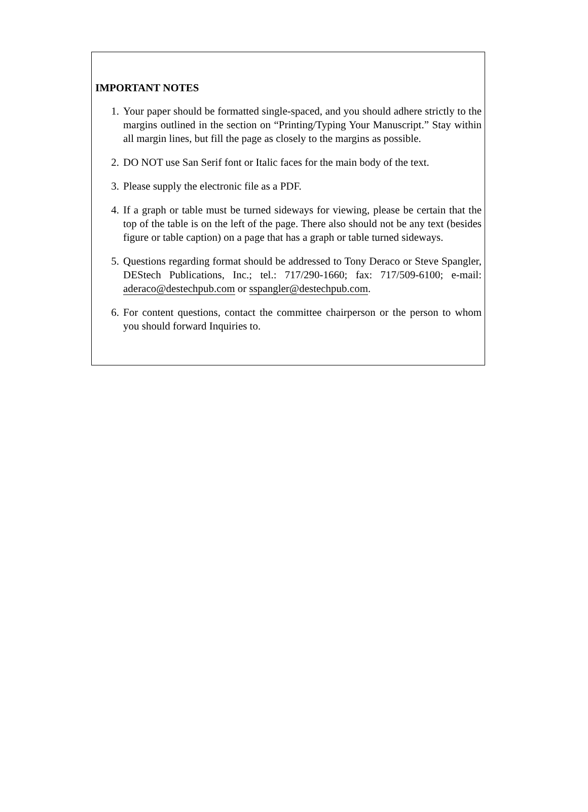IMPORTANT NOTES
1. Your paper should be formatted single-spaced, and you should adhere strictly to the margins outlined in the section on “Printing/Typing Your Manuscript.” Stay within all margin lines, but fill the page as closely to the margins as possible.
2. DO NOT use San Serif font or Italic faces for the main body of the text.
3. Please supply the electronic file as a PDF.
4. If a graph or table must be turned sideways for viewing, please be certain that the top of the table is on the left of the page. There also should not be any text (besides figure or table caption) on a page that has a graph or table turned sideways.
5. Questions regarding format should be addressed to Tony Deraco or Steve Spangler, DEStech Publications, Inc.; tel.: 717/290-1660; fax: 717/509-6100; e-mail: aderaco@destechpub.com or sspangler@destechpub.com.
6. For content questions, contact the committee chairperson or the person to whom you should forward Inquiries to.